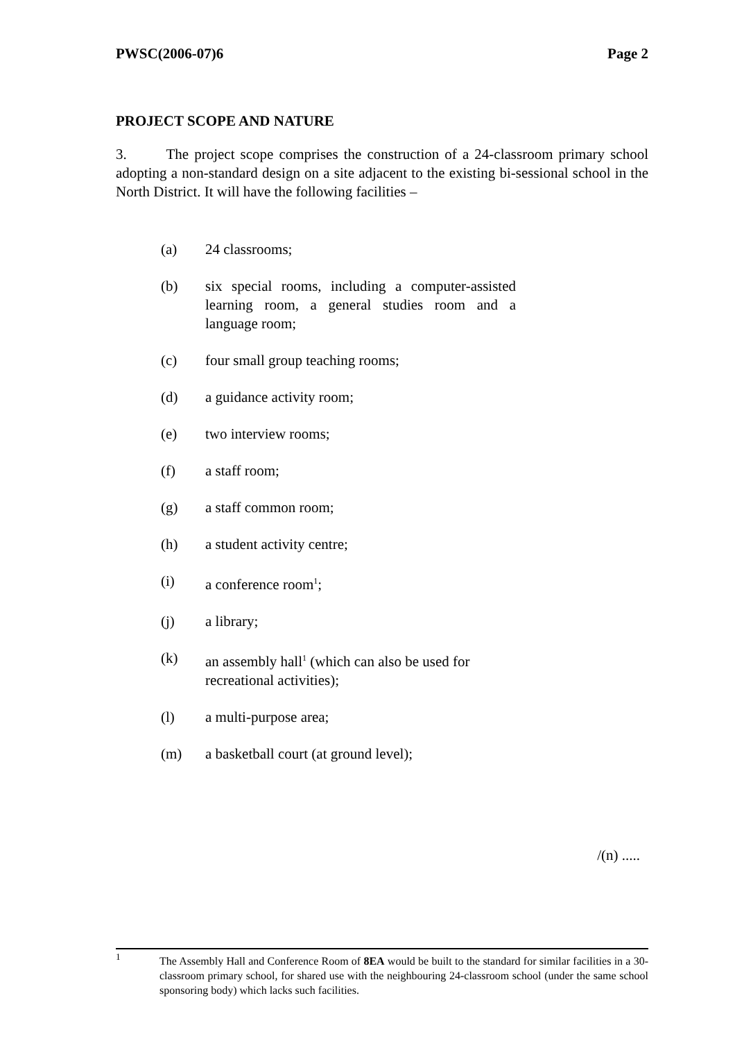PWSC(2006-07)6 Page 2
PROJECT SCOPE AND NATURE
3. The project scope comprises the construction of a 24-classroom primary school adopting a non-standard design on a site adjacent to the existing bi-sessional school in the North District. It will have the following facilities –
(a) 24 classrooms;
(b) six special rooms, including a computer-assisted learning room, a general studies room and a language room;
(c) four small group teaching rooms;
(d) a guidance activity room;
(e) two interview rooms;
(f) a staff room;
(g) a staff common room;
(h) a student activity centre;
(i) a conference room<sup>1</sup>;
(j) a library;
(k) an assembly hall<sup>1</sup> (which can also be used for recreational activities);
(l) a multi-purpose area;
(m) a basketball court (at ground level);
/(n) .....
<sup>1</sup> The Assembly Hall and Conference Room of 8EA would be built to the standard for similar facilities in a 30-classroom primary school, for shared use with the neighbouring 24-classroom school (under the same school sponsoring body) which lacks such facilities.